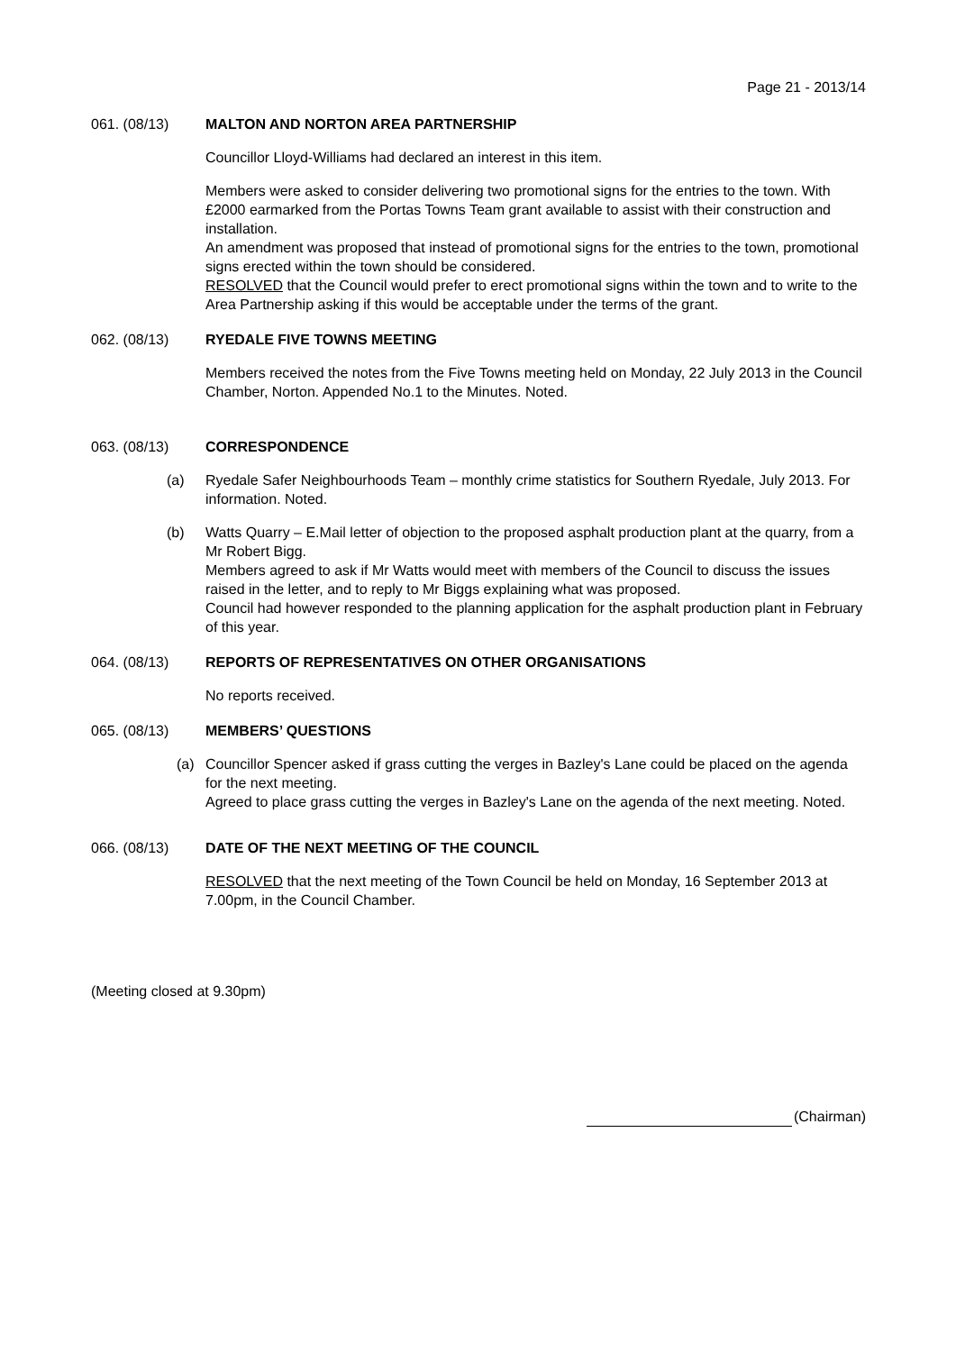Page 21 - 2013/14
061. (08/13) MALTON AND NORTON AREA PARTNERSHIP
Councillor Lloyd-Williams had declared an interest in this item.
Members were asked to consider delivering two promotional signs for the entries to the town. With £2000 earmarked from the Portas Towns Team grant available to assist with their construction and installation.
An amendment was proposed that instead of promotional signs for the entries to the town, promotional signs erected within the town should be considered.
RESOLVED that the Council would prefer to erect promotional signs within the town and to write to the Area Partnership asking if this would be acceptable under the terms of the grant.
062. (08/13) RYEDALE FIVE TOWNS MEETING
Members received the notes from the Five Towns meeting held on Monday, 22 July 2013 in the Council Chamber, Norton. Appended No.1 to the Minutes. Noted.
063. (08/13) CORRESPONDENCE
(a) Ryedale Safer Neighbourhoods Team – monthly crime statistics for Southern Ryedale, July 2013. For information. Noted.
(b) Watts Quarry – E.Mail letter of objection to the proposed asphalt production plant at the quarry, from a Mr Robert Bigg.
Members agreed to ask if Mr Watts would meet with members of the Council to discuss the issues raised in the letter, and to reply to Mr Biggs explaining what was proposed.
Council had however responded to the planning application for the asphalt production plant in February of this year.
064. (08/13) REPORTS OF REPRESENTATIVES ON OTHER ORGANISATIONS
No reports received.
065. (08/13) MEMBERS’ QUESTIONS
(a) Councillor Spencer asked if grass cutting the verges in Bazley's Lane could be placed on the agenda for the next meeting.
Agreed to place grass cutting the verges in Bazley's Lane on the agenda of the next meeting. Noted.
066. (08/13) DATE OF THE NEXT MEETING OF THE COUNCIL
RESOLVED that the next meeting of the Town Council be held on Monday, 16 September 2013 at 7.00pm, in the Council Chamber.
(Meeting closed at 9.30pm)
(Chairman)